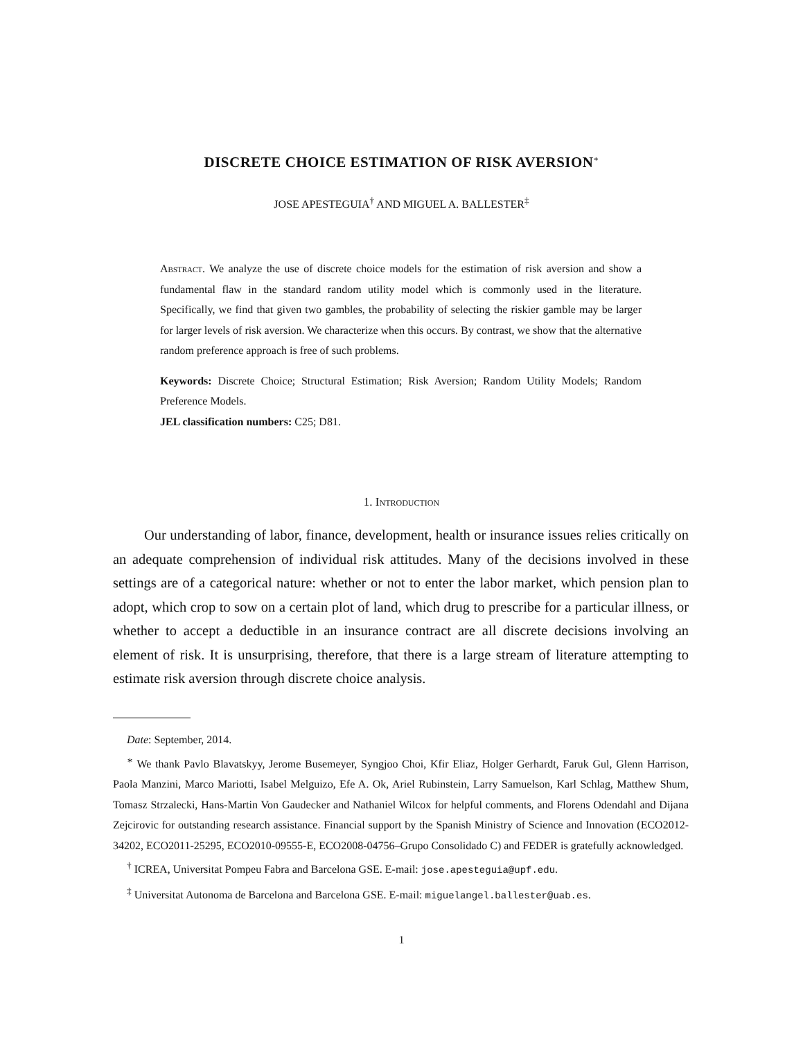DISCRETE CHOICE ESTIMATION OF RISK AVERSION<sup>∗</sup>
JOSE APESTEGUIA<sup>†</sup> AND MIGUEL A. BALLESTER<sup>‡</sup>
Abstract. We analyze the use of discrete choice models for the estimation of risk aversion and show a fundamental flaw in the standard random utility model which is commonly used in the literature. Specifically, we find that given two gambles, the probability of selecting the riskier gamble may be larger for larger levels of risk aversion. We characterize when this occurs. By contrast, we show that the alternative random preference approach is free of such problems.
Keywords: Discrete Choice; Structural Estimation; Risk Aversion; Random Utility Models; Random Preference Models.
JEL classification numbers: C25; D81.
1. Introduction
Our understanding of labor, finance, development, health or insurance issues relies critically on an adequate comprehension of individual risk attitudes. Many of the decisions involved in these settings are of a categorical nature: whether or not to enter the labor market, which pension plan to adopt, which crop to sow on a certain plot of land, which drug to prescribe for a particular illness, or whether to accept a deductible in an insurance contract are all discrete decisions involving an element of risk. It is unsurprising, therefore, that there is a large stream of literature attempting to estimate risk aversion through discrete choice analysis.
Date: September, 2014.
<sup>∗</sup> We thank Pavlo Blavatskyy, Jerome Busemeyer, Syngjoo Choi, Kfir Eliaz, Holger Gerhardt, Faruk Gul, Glenn Harrison, Paola Manzini, Marco Mariotti, Isabel Melguizo, Efe A. Ok, Ariel Rubinstein, Larry Samuelson, Karl Schlag, Matthew Shum, Tomasz Strzalecki, Hans-Martin Von Gaudecker and Nathaniel Wilcox for helpful comments, and Florens Odendahl and Dijana Zejcirovic for outstanding research assistance. Financial support by the Spanish Ministry of Science and Innovation (ECO2012-34202, ECO2011-25295, ECO2010-09555-E, ECO2008-04756–Grupo Consolidado C) and FEDER is gratefully acknowledged.
<sup>†</sup> ICREA, Universitat Pompeu Fabra and Barcelona GSE. E-mail: jose.apesteguia@upf.edu.
<sup>‡</sup> Universitat Autonoma de Barcelona and Barcelona GSE. E-mail: miguelangel.ballester@uab.es.
1